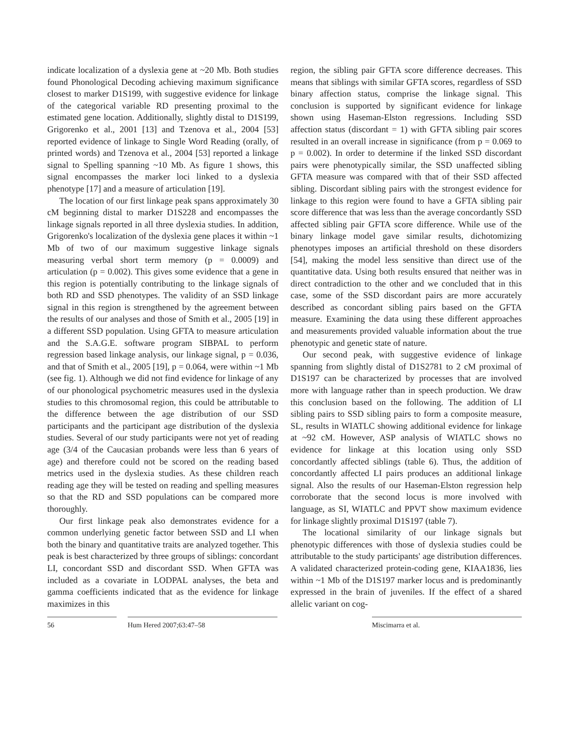indicate localization of a dyslexia gene at ~20 Mb. Both studies found Phonological Decoding achieving maximum significance closest to marker D1S199, with suggestive evidence for linkage of the categorical variable RD presenting proximal to the estimated gene location. Additionally, slightly distal to D1S199, Grigorenko et al., 2001 [13] and Tzenova et al., 2004 [53] reported evidence of linkage to Single Word Reading (orally, of printed words) and Tzenova et al., 2004 [53] reported a linkage signal to Spelling spanning ~10 Mb. As figure 1 shows, this signal encompasses the marker loci linked to a dyslexia phenotype [17] and a measure of articulation [19].
The location of our first linkage peak spans approximately 30 cM beginning distal to marker D1S228 and encompasses the linkage signals reported in all three dyslexia studies. In addition, Grigorenko's localization of the dyslexia gene places it within ~1 Mb of two of our maximum suggestive linkage signals measuring verbal short term memory (p = 0.0009) and articulation (p = 0.002). This gives some evidence that a gene in this region is potentially contributing to the linkage signals of both RD and SSD phenotypes. The validity of an SSD linkage signal in this region is strengthened by the agreement between the results of our analyses and those of Smith et al., 2005 [19] in a different SSD population. Using GFTA to measure articulation and the S.A.G.E. software program SIBPAL to perform regression based linkage analysis, our linkage signal, p = 0.036, and that of Smith et al., 2005 [19], p = 0.064, were within ~1 Mb (see fig. 1). Although we did not find evidence for linkage of any of our phonological psychometric measures used in the dyslexia studies to this chromosomal region, this could be attributable to the difference between the age distribution of our SSD participants and the participant age distribution of the dyslexia studies. Several of our study participants were not yet of reading age (3/4 of the Caucasian probands were less than 6 years of age) and therefore could not be scored on the reading based metrics used in the dyslexia studies. As these children reach reading age they will be tested on reading and spelling measures so that the RD and SSD populations can be compared more thoroughly.
Our first linkage peak also demonstrates evidence for a common underlying genetic factor between SSD and LI when both the binary and quantitative traits are analyzed together. This peak is best characterized by three groups of siblings: concordant LI, concordant SSD and discordant SSD. When GFTA was included as a covariate in LODPAL analyses, the beta and gamma coefficients indicated that as the evidence for linkage maximizes in this
region, the sibling pair GFTA score difference decreases. This means that siblings with similar GFTA scores, regardless of SSD binary affection status, comprise the linkage signal. This conclusion is supported by significant evidence for linkage shown using Haseman-Elston regressions. Including SSD affection status (discordant = 1) with GFTA sibling pair scores resulted in an overall increase in significance (from p = 0.069 to p = 0.002). In order to determine if the linked SSD discordant pairs were phenotypically similar, the SSD unaffected sibling GFTA measure was compared with that of their SSD affected sibling. Discordant sibling pairs with the strongest evidence for linkage to this region were found to have a GFTA sibling pair score difference that was less than the average concordantly SSD affected sibling pair GFTA score difference. While use of the binary linkage model gave similar results, dichotomizing phenotypes imposes an artificial threshold on these disorders [54], making the model less sensitive than direct use of the quantitative data. Using both results ensured that neither was in direct contradiction to the other and we concluded that in this case, some of the SSD discordant pairs are more accurately described as concordant sibling pairs based on the GFTA measure. Examining the data using these different approaches and measurements provided valuable information about the true phenotypic and genetic state of nature.
Our second peak, with suggestive evidence of linkage spanning from slightly distal of D1S2781 to 2 cM proximal of D1S197 can be characterized by processes that are involved more with language rather than in speech production. We draw this conclusion based on the following. The addition of LI sibling pairs to SSD sibling pairs to form a composite measure, SL, results in WIATLC showing additional evidence for linkage at ~92 cM. However, ASP analysis of WIATLC shows no evidence for linkage at this location using only SSD concordantly affected siblings (table 6). Thus, the addition of concordantly affected LI pairs produces an additional linkage signal. Also the results of our Haseman-Elston regression help corroborate that the second locus is more involved with language, as SI, WIATLC and PPVT show maximum evidence for linkage slightly proximal D1S197 (table 7).
The locational similarity of our linkage signals but phenotypic differences with those of dyslexia studies could be attributable to the study participants' age distribution differences. A validated characterized protein-coding gene, KIAA1836, lies within ~1 Mb of the D1S197 marker locus and is predominantly expressed in the brain of juveniles. If the effect of a shared allelic variant on cog-
56 Hum Hered 2007;63:47–58 Miscimarra et al.